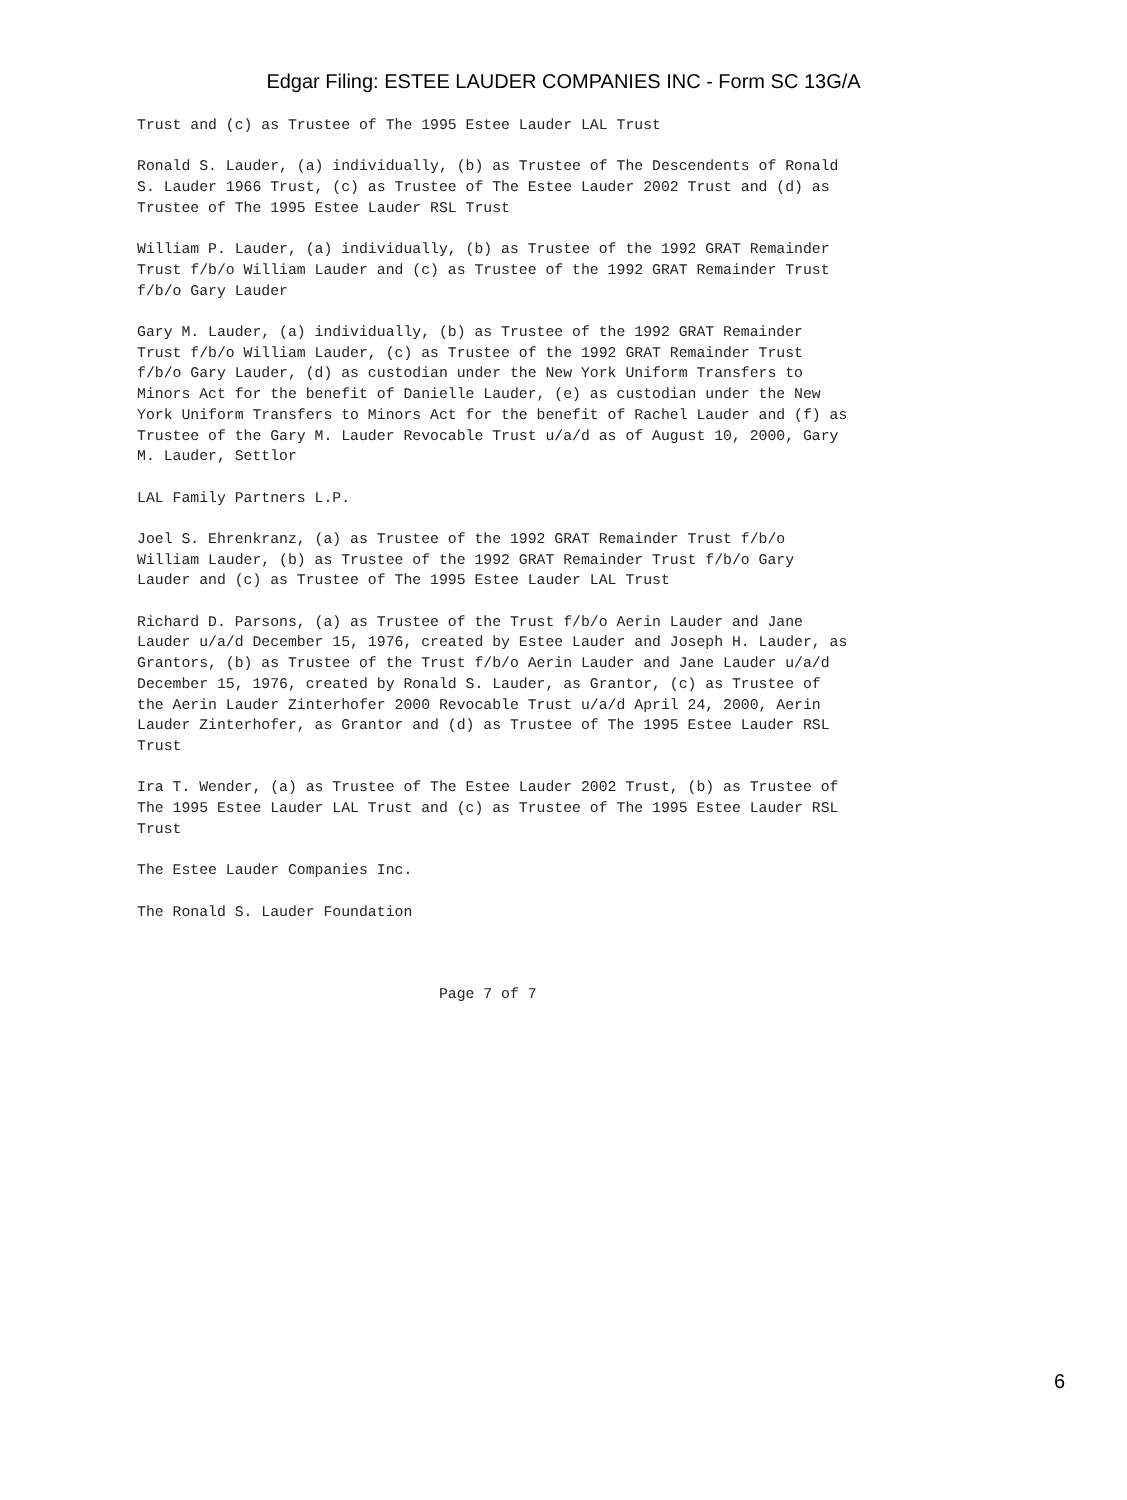Edgar Filing: ESTEE LAUDER COMPANIES INC - Form SC 13G/A
Trust and (c) as Trustee of The 1995 Estee Lauder LAL Trust
Ronald S. Lauder, (a) individually, (b) as Trustee of The Descendents of Ronald
S. Lauder 1966 Trust, (c) as Trustee of The Estee Lauder 2002 Trust and (d) as
Trustee of The 1995 Estee Lauder RSL Trust
William P. Lauder, (a) individually, (b) as Trustee of the 1992 GRAT Remainder
Trust f/b/o William Lauder and (c) as Trustee of the 1992 GRAT Remainder Trust
f/b/o Gary Lauder
Gary M. Lauder, (a) individually, (b) as Trustee of the 1992 GRAT Remainder
Trust f/b/o William Lauder, (c) as Trustee of the 1992 GRAT Remainder Trust
f/b/o Gary Lauder, (d) as custodian under the New York Uniform Transfers to
Minors Act for the benefit of Danielle Lauder, (e) as custodian under the New
York Uniform Transfers to Minors Act for the benefit of Rachel Lauder and (f) as
Trustee of the Gary M. Lauder Revocable Trust u/a/d as of August 10, 2000, Gary
M. Lauder, Settlor
LAL Family Partners L.P.
Joel S. Ehrenkranz, (a) as Trustee of the 1992 GRAT Remainder Trust f/b/o
William Lauder, (b) as Trustee of the 1992 GRAT Remainder Trust f/b/o Gary
Lauder and (c) as Trustee of The 1995 Estee Lauder LAL Trust
Richard D. Parsons, (a) as Trustee of the Trust f/b/o Aerin Lauder and Jane
Lauder u/a/d December 15, 1976, created by Estee Lauder and Joseph H. Lauder, as
Grantors, (b) as Trustee of the Trust f/b/o Aerin Lauder and Jane Lauder u/a/d
December 15, 1976, created by Ronald S. Lauder, as Grantor, (c) as Trustee of
the Aerin Lauder Zinterhofer 2000 Revocable Trust u/a/d April 24, 2000, Aerin
Lauder Zinterhofer, as Grantor and (d) as Trustee of The 1995 Estee Lauder RSL
Trust
Ira T. Wender, (a) as Trustee of The Estee Lauder 2002 Trust, (b) as Trustee of
The 1995 Estee Lauder LAL Trust and (c) as Trustee of The 1995 Estee Lauder RSL
Trust
The Estee Lauder Companies Inc.
The Ronald S. Lauder Foundation
                                  Page 7 of 7
6